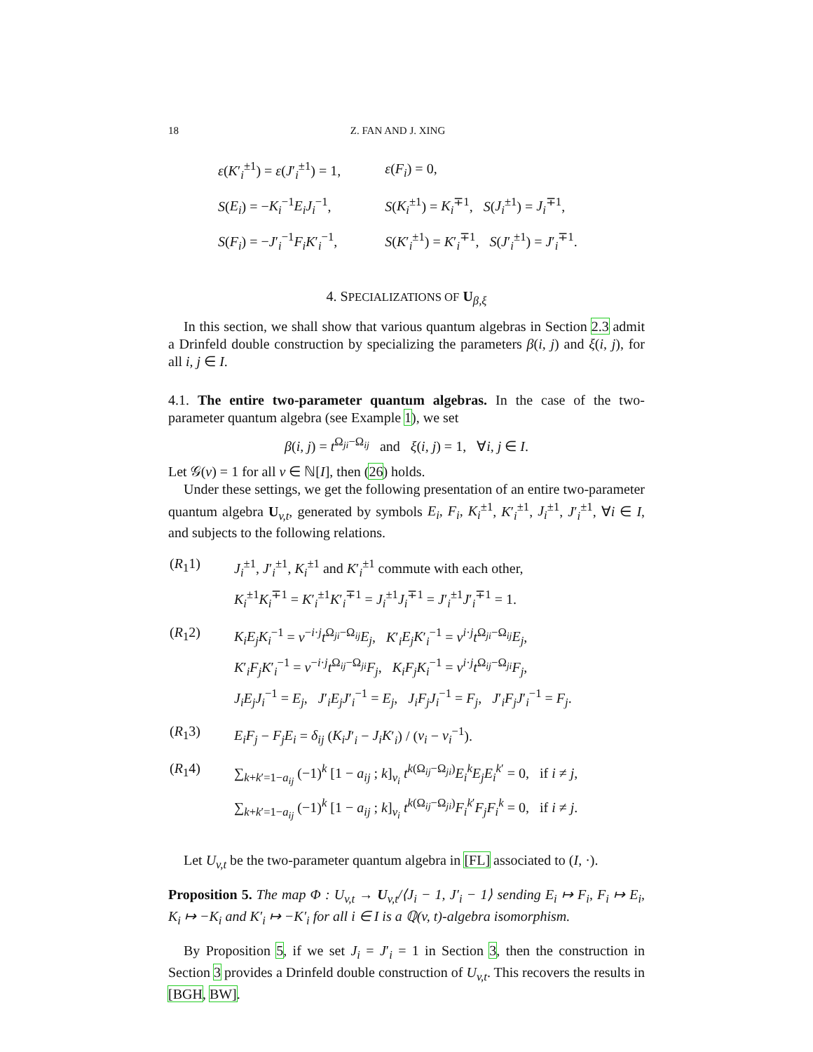18 Z. FAN AND J. XING
| ε ( K ′<sub>i</sub><sup>±1</sup>) = ε ( J ′<sub>i</sub><sup>±1</sup>) = 1, | ε ( F<sub>i</sub> ) = 0, |
| S ( E<sub>i</sub> ) = − K<sub>i</sub><sup>−1</sup> E<sub>i</sub>J<sub>i</sub><sup>−1</sup>, | S ( K<sub>i</sub><sup>±1</sup>) = K<sub>i</sub><sup>∓1</sup>, S ( J<sub>i</sub><sup>±1</sup>) = J<sub>i</sub><sup>∓1</sup>, |
| S ( F<sub>i</sub> ) = − J ′<sub>i</sub><sup>−1</sup> F<sub>i</sub>K ′<sub>i</sub><sup>−1</sup>, | S ( K ′<sub>i</sub><sup>±1</sup>) = K ′<sub>i</sub><sup>∓1</sup>, S ( J ′<sub>i</sub><sup>±1</sup>) = J ′<sub>i</sub><sup>∓1</sup>. |
4. SPECIALIZATIONS OF U<sub>β,ξ</sub>
In this section, we shall show that various quantum algebras in Section 2.3 admit a Drinfeld double construction by specializing the parameters β(i, j) and ξ(i, j), for all i, j ∈ I.
4.1. The entire two-parameter quantum algebras. In the case of the two-parameter quantum algebra (see Example 1), we set
β(i, j) = t<sup>Ω<sub>ji</sub>−Ω<sub>ij</sub></sup> and ξ(i, j) = 1, ∀i, j ∈ I.
Let 𝒢(ν) = 1 for all ν ∈ ℕ[I], then (26) holds.
Under these settings, we get the following presentation of an entire two-parameter quantum algebra U<sub>v,t</sub>, generated by symbols E<sub>i</sub>, F<sub>i</sub>, K<sub>i</sub><sup>±1</sup>, K′<sub>i</sub><sup>±1</sup>, J<sub>i</sub><sup>±1</sup>, J′<sub>i</sub><sup>±1</sup>, ∀i ∈ I, and subjects to the following relations.
| ( R<sub>1</sub>1) | J<sub>i</sub><sup>±1</sup>, J ′<sub>i</sub><sup>±1</sup>, K<sub>i</sub><sup>±1</sup> and K ′<sub>i</sub><sup>±1</sup> commute with each other, K<sub>i</sub><sup>±1</sup> K<sub>i</sub><sup>∓1</sup> = K ′<sub>i</sub><sup>±1</sup> K ′<sub>i</sub><sup>∓1</sup> = J<sub>i</sub><sup>±1</sup> J<sub>i</sub><sup>∓1</sup> = J ′<sub>i</sub><sup>±1</sup> J ′<sub>i</sub><sup>∓1</sup> = 1. |
| ( R<sub>1</sub>2) | K<sub>i</sub>E<sub>j</sub>K<sub>i</sub><sup>−1</sup> = v<sup>−i·j</sup> t<sup>Ω<sub>ji</sub>−Ω<sub>ij</sub></sup> E<sub>j</sub> , K ′<sub>i</sub> E<sub>j</sub>K ′<sub>i</sub><sup>−1</sup> = v<sup>i·j</sup> t<sup>Ω<sub>ji</sub>−Ω<sub>ij</sub></sup> E<sub>j</sub> , K ′<sub>i</sub> F<sub>j</sub>K ′<sub>i</sub><sup>−1</sup> = v<sup>−i·j</sup> t<sup>Ω<sub>ij</sub>−Ω<sub>ji</sub></sup> F<sub>j</sub> , K<sub>i</sub>F<sub>j</sub>K<sub>i</sub><sup>−1</sup> = v<sup>i·j</sup> t<sup>Ω<sub>ij</sub>−Ω<sub>ji</sub></sup> F<sub>j</sub> , J<sub>i</sub>E<sub>j</sub>J<sub>i</sub><sup>−1</sup> = E<sub>j</sub> , J ′<sub>i</sub> E<sub>j</sub>J ′<sub>i</sub><sup>−1</sup> = E<sub>j</sub> , J<sub>i</sub>F<sub>j</sub>J<sub>i</sub><sup>−1</sup> = F<sub>j</sub> , J ′<sub>i</sub> F<sub>j</sub>J ′<sub>i</sub><sup>−1</sup> = F<sub>j</sub> . |
| ( R<sub>1</sub>3) | E<sub>i</sub>F<sub>j</sub> − F<sub>j</sub>E<sub>i</sub> = δ<sub>ij</sub> ( K<sub>i</sub>J ′<sub>i</sub> − J<sub>i</sub>K ′<sub>i</sub>) / ( v<sub>i</sub> − v<sub>i</sub><sup>−1</sup>). |
| ( R<sub>1</sub>4) | ∑<sub>k+k′=1−a<sub>ij</sub></sub> (−1)<sup>k</sup> [1 − a<sub>ij</sub> ; k ]<sub>v<sub>i</sub></sub> t<sup>k(Ω<sub>ij</sub>−Ω<sub>ji</sub>)</sup> E<sub>i</sub><sup>k</sup> E<sub>j</sub>E<sub>i</sub><sup>k′</sup> = 0, if i ≠ j , ∑<sub>k+k′=1−a<sub>ij</sub></sub> (−1)<sup>k</sup> [1 − a<sub>ij</sub> ; k ]<sub>v<sub>i</sub></sub> t<sup>k(Ω<sub>ij</sub>−Ω<sub>ji</sub>)</sup> F<sub>i</sub><sup>k′</sup> F<sub>j</sub>F<sub>i</sub><sup>k</sup> = 0, if i ≠ j . |
Let U<sub>v,t</sub> be the two-parameter quantum algebra in [FL] associated to (I, ·).
Proposition 5. The map Φ : U<sub>v,t</sub> → U<sub>v,t</sub>/⟨J<sub>i</sub> − 1, J′<sub>i</sub> − 1⟩ sending E<sub>i</sub> ↦ F<sub>i</sub>, F<sub>i</sub> ↦ E<sub>i</sub>, K<sub>i</sub> ↦ −K<sub>i</sub> and K′<sub>i</sub> ↦ −K′<sub>i</sub> for all i ∈ I is a ℚ(v, t)-algebra isomorphism.
By Proposition 5, if we set J<sub>i</sub> = J′<sub>i</sub> = 1 in Section 3, then the construction in Section 3 provides a Drinfeld double construction of U<sub>v,t</sub>. This recovers the results in [BGH, BW].